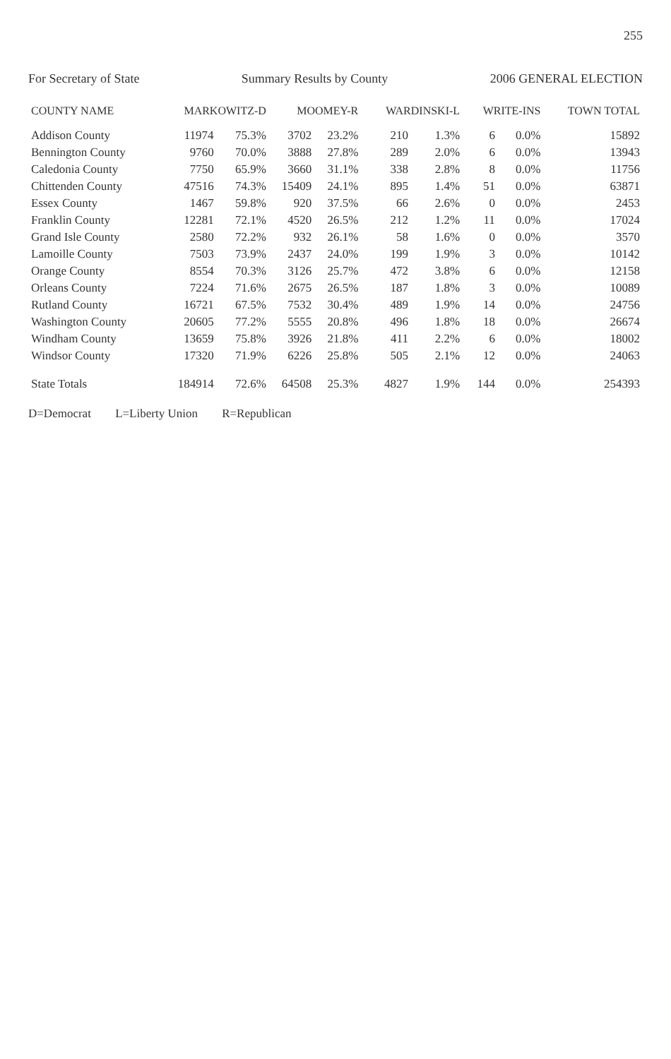255
For Secretary of State Summary Results by County 2006 GENERAL ELECTION
| COUNTY NAME | MARKOWITZ-D | | MOOMEY-R | | WARDINSKI-L | | WRITE-INS | | TOWN TOTAL |
| --- | --- | --- | --- | --- | --- | --- | --- | --- | --- |
| Addison County | 11974 | 75.3% | 3702 | 23.2% | 210 | 1.3% | 6 | 0.0% | 15892 |
| Bennington County | 9760 | 70.0% | 3888 | 27.8% | 289 | 2.0% | 6 | 0.0% | 13943 |
| Caledonia County | 7750 | 65.9% | 3660 | 31.1% | 338 | 2.8% | 8 | 0.0% | 11756 |
| Chittenden County | 47516 | 74.3% | 15409 | 24.1% | 895 | 1.4% | 51 | 0.0% | 63871 |
| Essex County | 1467 | 59.8% | 920 | 37.5% | 66 | 2.6% | 0 | 0.0% | 2453 |
| Franklin County | 12281 | 72.1% | 4520 | 26.5% | 212 | 1.2% | 11 | 0.0% | 17024 |
| Grand Isle County | 2580 | 72.2% | 932 | 26.1% | 58 | 1.6% | 0 | 0.0% | 3570 |
| Lamoille County | 7503 | 73.9% | 2437 | 24.0% | 199 | 1.9% | 3 | 0.0% | 10142 |
| Orange County | 8554 | 70.3% | 3126 | 25.7% | 472 | 3.8% | 6 | 0.0% | 12158 |
| Orleans County | 7224 | 71.6% | 2675 | 26.5% | 187 | 1.8% | 3 | 0.0% | 10089 |
| Rutland County | 16721 | 67.5% | 7532 | 30.4% | 489 | 1.9% | 14 | 0.0% | 24756 |
| Washington County | 20605 | 77.2% | 5555 | 20.8% | 496 | 1.8% | 18 | 0.0% | 26674 |
| Windham County | 13659 | 75.8% | 3926 | 21.8% | 411 | 2.2% | 6 | 0.0% | 18002 |
| Windsor County | 17320 | 71.9% | 6226 | 25.8% | 505 | 2.1% | 12 | 0.0% | 24063 |
| State Totals | 184914 | 72.6% | 64508 | 25.3% | 4827 | 1.9% | 144 | 0.0% | 254393 |
D=Democrat L=Liberty Union R=Republican